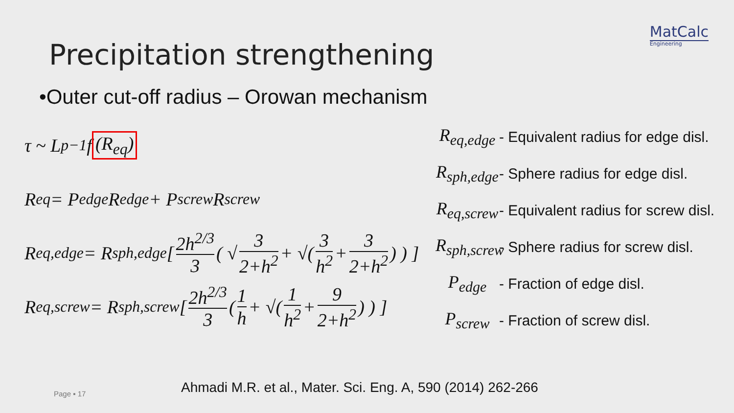MatCalc
Engineering
Precipitation strengthening
•Outer cut-off radius – Orowan mechanism
τ ~ L<sub>p</sub><sup>−1</sup> f (R<sub>eq</sub>)
R<sub>eq</sub> = P<sub>edge</sub>R<sub>edge</sub> + P<sub>screw</sub>R<sub>screw</sub>
R<sub>eq,edge</sub> = R<sub>sph,edge</sub> [ 2h<sup>2/3</sup> 3 ( √ 3 2+h<sup>2</sup> + √( 3 h<sup>2</sup> + 3 2+h<sup>2</sup> ) ) ]
R<sub>eq,screw</sub> = R<sub>sph,screw</sub> [ 2h<sup>2/3</sup> 3 ( 1 h + √( 1 h<sup>2</sup> + 9 2+h<sup>2</sup> ) ) ]
R<sub>eq,edge</sub> - Equivalent radius for edge disl.
R<sub>sph,edge</sub> - Sphere radius for edge disl.
R<sub>eq,screw</sub> - Equivalent radius for screw disl.
R<sub>sph,screw</sub> - Sphere radius for screw disl.
P<sub>edge</sub> - Fraction of edge disl.
P<sub>screw</sub> - Fraction of screw disl.
Page ▪ 17
Ahmadi M.R. et al., Mater. Sci. Eng. A, 590 (2014) 262-266